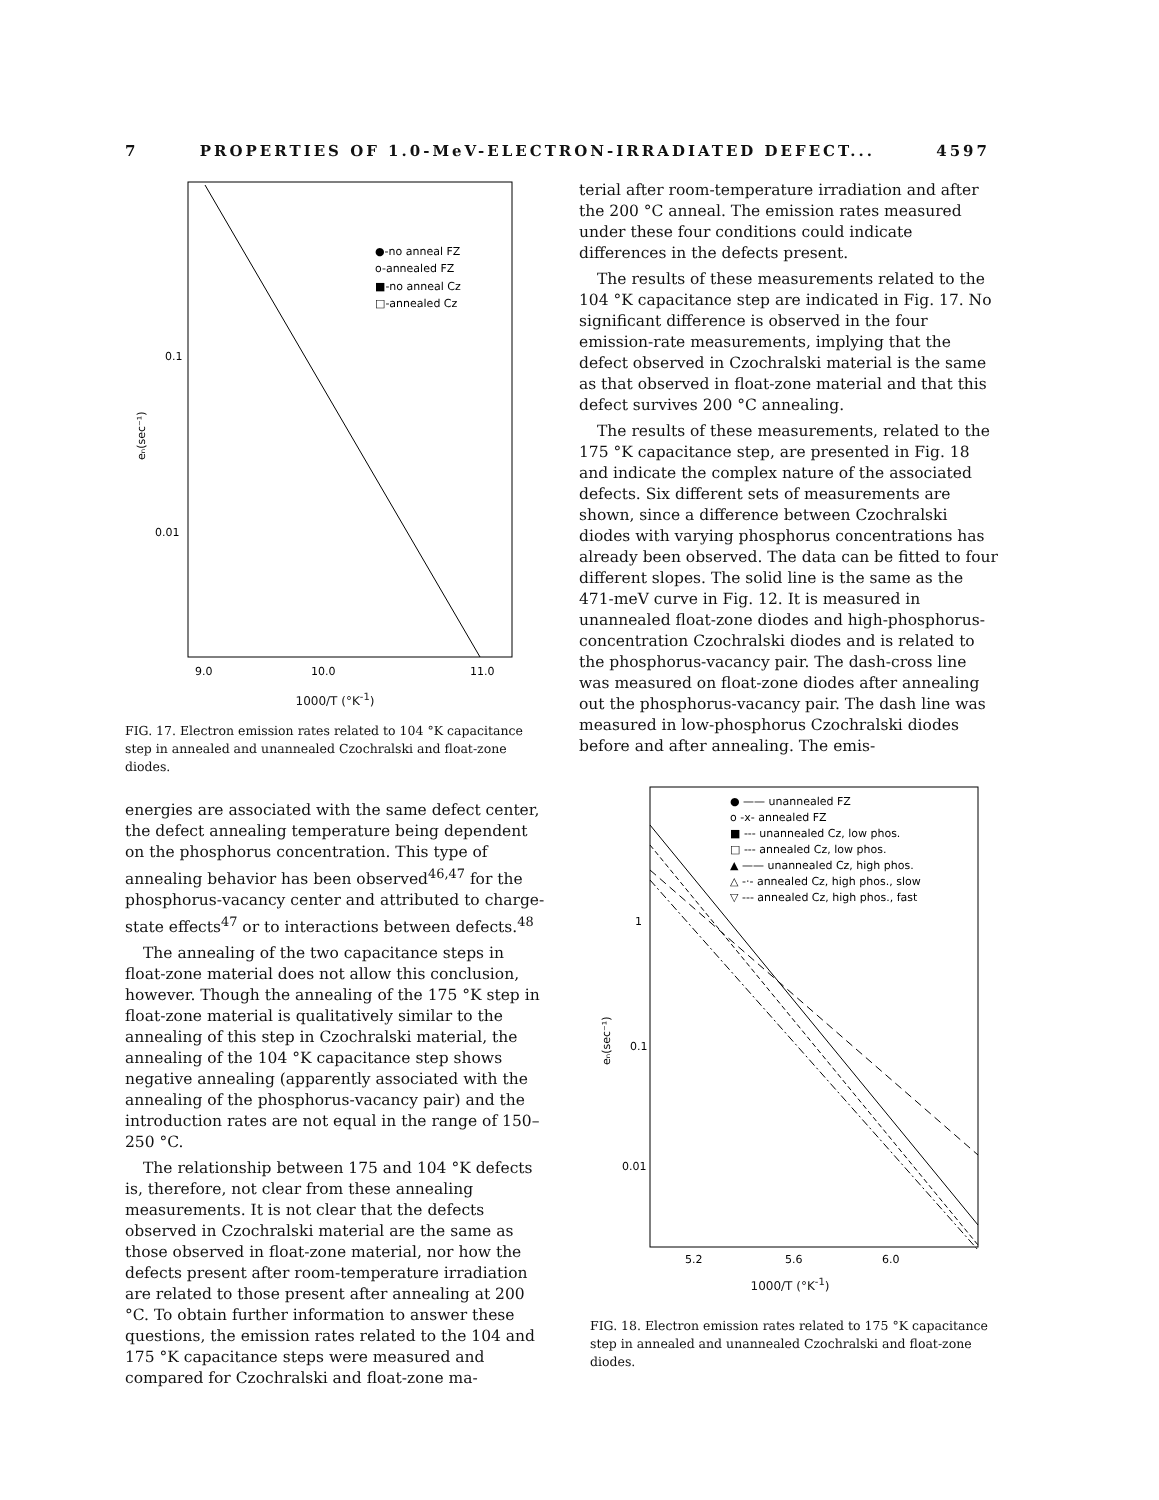7 PROPERTIES OF 1.0-MeV-ELECTRON-IRRADIATED DEFECT... 4597
0.1
0.01
9.0
10.0
11.0
●-no anneal FZ
o-annealed FZ
■-no anneal Cz
□-annealed Cz
eₙ(sec⁻¹)
1000/T (°K<sup>-1</sup>)
FIG. 17. Electron emission rates related to 104 °K capacitance step in annealed and unannealed Czochralski and float-zone diodes.
terial after room-temperature irradiation and after the 200 °C anneal. The emission rates measured under these four conditions could indicate differences in the defects present.
The results of these measurements related to the 104 °K capacitance step are indicated in Fig. 17. No significant difference is observed in the four emission-rate measurements, implying that the defect observed in Czochralski material is the same as that observed in float-zone material and that this defect survives 200 °C annealing.
The results of these measurements, related to the 175 °K capacitance step, are presented in Fig. 18 and indicate the complex nature of the associated defects. Six different sets of measurements are shown, since a difference between Czochralski diodes with varying phosphorus concentrations has already been observed. The data can be fitted to four different slopes. The solid line is the same as the 471-meV curve in Fig. 12. It is measured in unannealed float-zone diodes and high-phosphorus-concentration Czochralski diodes and is related to the phosphorus-vacancy pair. The dash-cross line was measured on float-zone diodes after annealing out the phosphorus-vacancy pair. The dash line was measured in low-phosphorus Czochralski diodes before and after annealing. The emis-
energies are associated with the same defect center, the defect annealing temperature being dependent on the phosphorus concentration. This type of annealing behavior has been observed<sup>46,47</sup> for the phosphorus-vacancy center and attributed to charge-state effects<sup>47</sup> or to interactions between defects.<sup>48</sup>
The annealing of the two capacitance steps in float-zone material does not allow this conclusion, however. Though the annealing of the 175 °K step in float-zone material is qualitatively similar to the annealing of this step in Czochralski material, the annealing of the 104 °K capacitance step shows negative annealing (apparently associated with the annealing of the phosphorus-vacancy pair) and the introduction rates are not equal in the range of 150–250 °C.
The relationship between 175 and 104 °K defects is, therefore, not clear from these annealing measurements. It is not clear that the defects observed in Czochralski material are the same as those observed in float-zone material, nor how the defects present after room-temperature irradiation are related to those present after annealing at 200 °C. To obtain further information to answer these questions, the emission rates related to the 104 and 175 °K capacitance steps were measured and compared for Czochralski and float-zone ma-
● —— unannealed FZ
o -x- annealed FZ
■ --- unannealed Cz, low phos.
□ --- annealed Cz, low phos.
▲ —— unannealed Cz, high phos.
△ -·- annealed Cz, high phos., slow
▽ --- annealed Cz, high phos., fast
1
0.1
0.01
5.2
5.6
6.0
eₙ(sec⁻¹)
1000/T (°K<sup>-1</sup>)
FIG. 18. Electron emission rates related to 175 °K capacitance step in annealed and unannealed Czochralski and float-zone diodes.